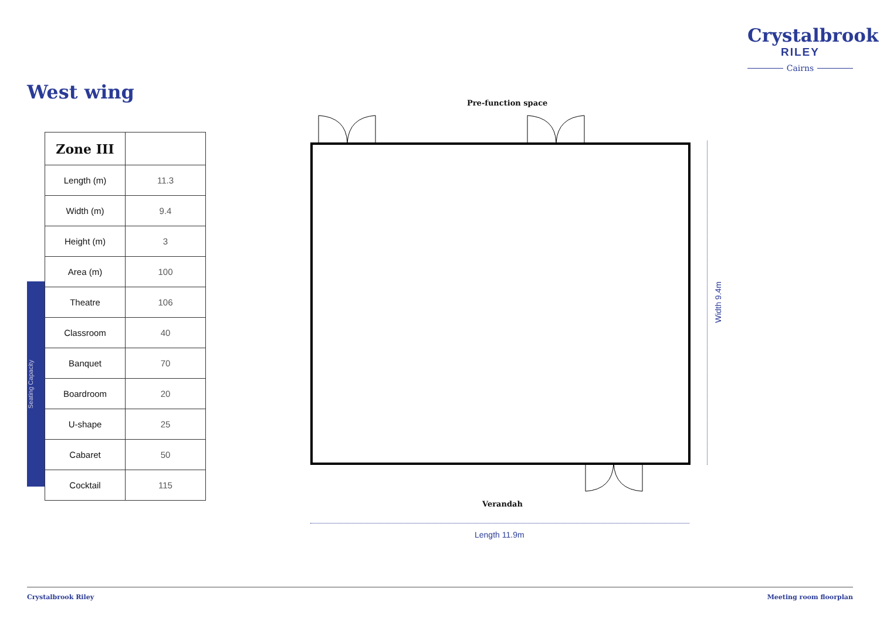Crystalbrook
RILEY
Cairns
West wing
Seating Capacity
| Zone III | |
| --- | --- |
| Length (m) | 11.3 |
| Width (m) | 9.4 |
| Height (m) | 3 |
| Area (m) | 100 |
| Theatre | 106 |
| Classroom | 40 |
| Banquet | 70 |
| Boardroom | 20 |
| U-shape | 25 |
| Cabaret | 50 |
| Cocktail | 115 |
Pre-function space
Width 9.4m
Verandah
Length 11.9m
Crystalbrook Riley Meeting room floorplan